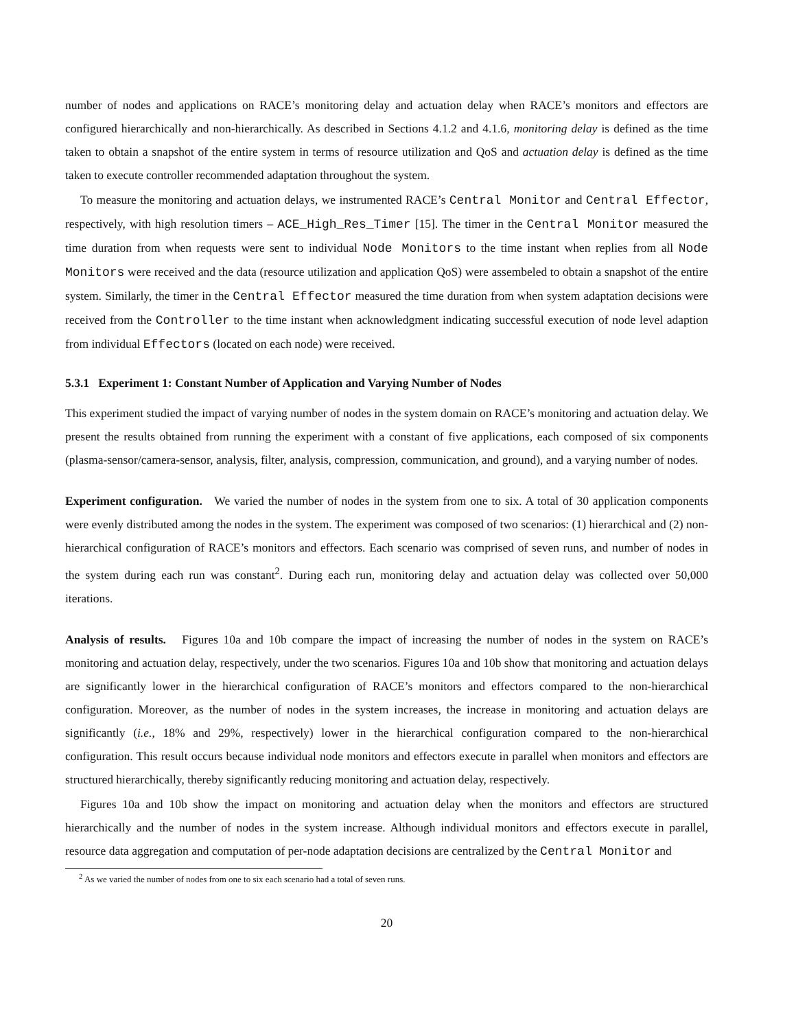number of nodes and applications on RACE’s monitoring delay and actuation delay when RACE’s monitors and effectors are configured hierarchically and non-hierarchically. As described in Sections 4.1.2 and 4.1.6, monitoring delay is defined as the time taken to obtain a snapshot of the entire system in terms of resource utilization and QoS and actuation delay is defined as the time taken to execute controller recommended adaptation throughout the system.
To measure the monitoring and actuation delays, we instrumented RACE’s Central Monitor and Central Effector, respectively, with high resolution timers – ACE_High_Res_Timer [15]. The timer in the Central Monitor measured the time duration from when requests were sent to individual Node Monitors to the time instant when replies from all Node Monitors were received and the data (resource utilization and application QoS) were assembeled to obtain a snapshot of the entire system. Similarly, the timer in the Central Effector measured the time duration from when system adaptation decisions were received from the Controller to the time instant when acknowledgment indicating successful execution of node level adaption from individual Effectors (located on each node) were received.
5.3.1 Experiment 1: Constant Number of Application and Varying Number of Nodes
This experiment studied the impact of varying number of nodes in the system domain on RACE’s monitoring and actuation delay. We present the results obtained from running the experiment with a constant of five applications, each composed of six components (plasma-sensor/camera-sensor, analysis, filter, analysis, compression, communication, and ground), and a varying number of nodes.
Experiment configuration. We varied the number of nodes in the system from one to six. A total of 30 application components were evenly distributed among the nodes in the system. The experiment was composed of two scenarios: (1) hierarchical and (2) non-hierarchical configuration of RACE’s monitors and effectors. Each scenario was comprised of seven runs, and number of nodes in the system during each run was constant<sup>2</sup>. During each run, monitoring delay and actuation delay was collected over 50,000 iterations.
Analysis of results. Figures 10a and 10b compare the impact of increasing the number of nodes in the system on RACE’s monitoring and actuation delay, respectively, under the two scenarios. Figures 10a and 10b show that monitoring and actuation delays are significantly lower in the hierarchical configuration of RACE’s monitors and effectors compared to the non-hierarchical configuration. Moreover, as the number of nodes in the system increases, the increase in monitoring and actuation delays are significantly (i.e., 18% and 29%, respectively) lower in the hierarchical configuration compared to the non-hierarchical configuration. This result occurs because individual node monitors and effectors execute in parallel when monitors and effectors are structured hierarchically, thereby significantly reducing monitoring and actuation delay, respectively.
Figures 10a and 10b show the impact on monitoring and actuation delay when the monitors and effectors are structured hierarchically and the number of nodes in the system increase. Although individual monitors and effectors execute in parallel, resource data aggregation and computation of per-node adaptation decisions are centralized by the Central Monitor and
<sup>2</sup> As we varied the number of nodes from one to six each scenario had a total of seven runs.
20